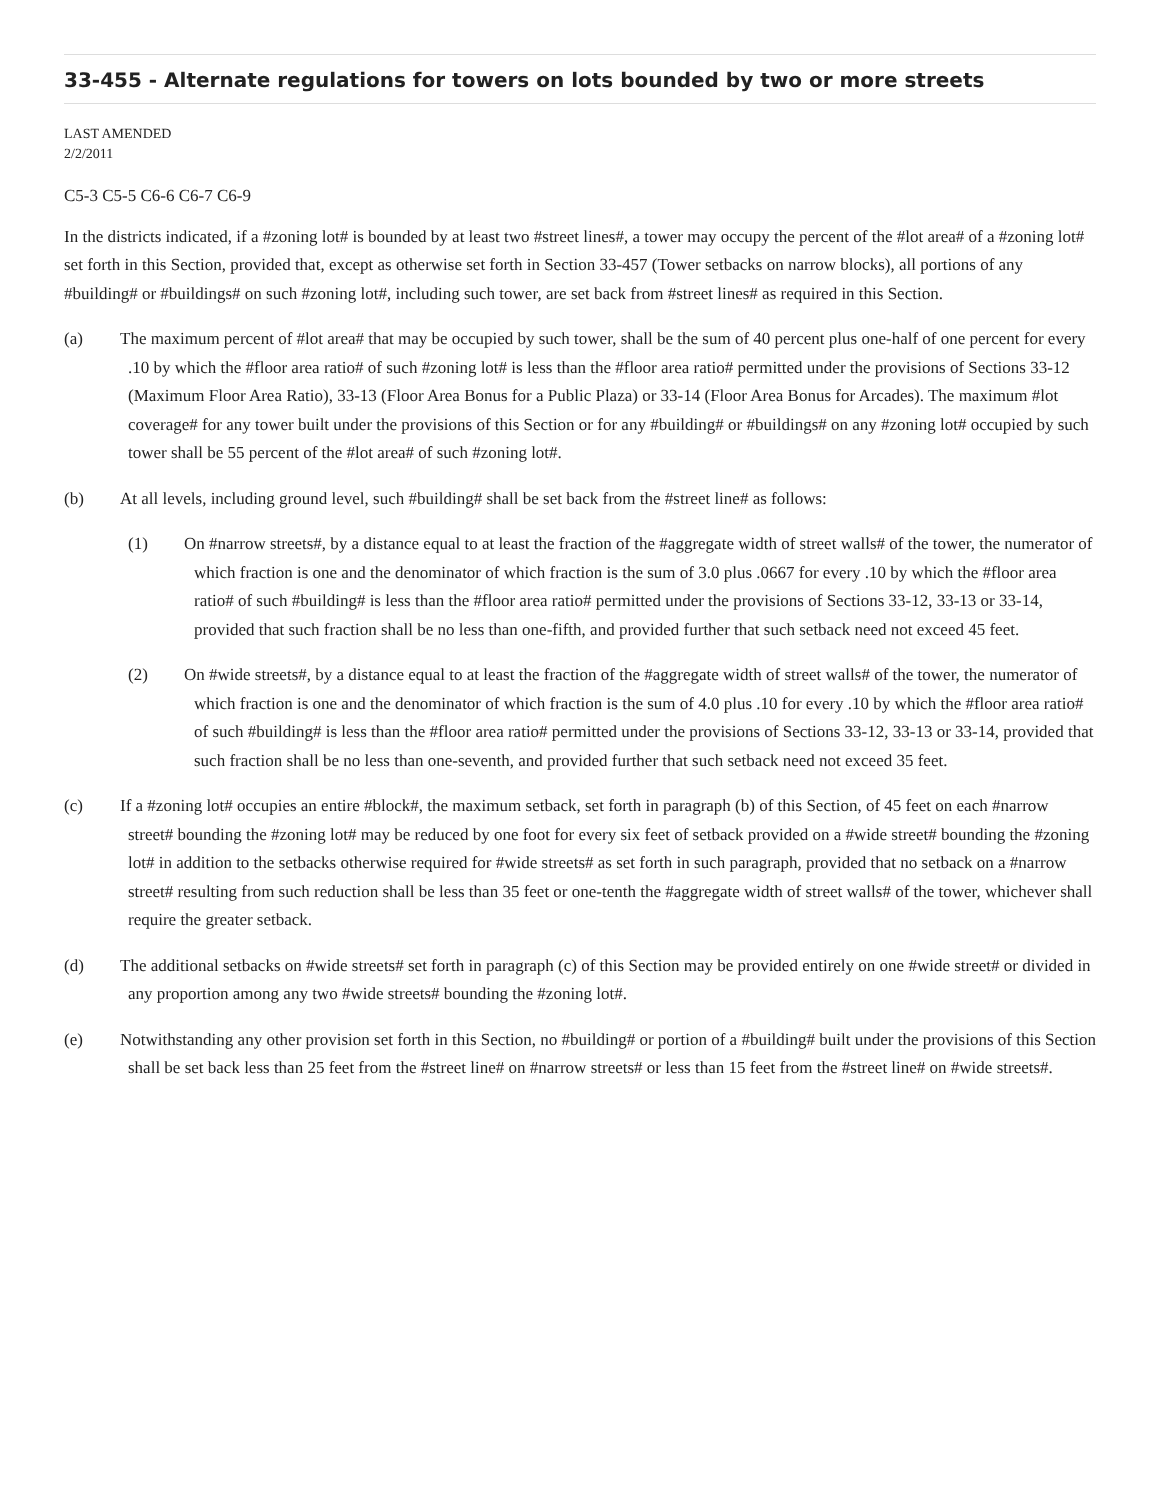33-455 - Alternate regulations for towers on lots bounded by two or more streets
LAST AMENDED
2/2/2011
C5-3 C5-5 C6-6 C6-7 C6-9
In the districts indicated, if a #zoning lot# is bounded by at least two #street lines#, a tower may occupy the percent of the #lot area# of a #zoning lot# set forth in this Section, provided that, except as otherwise set forth in Section 33-457 (Tower setbacks on narrow blocks), all portions of any #building# or #buildings# on such #zoning lot#, including such tower, are set back from #street lines# as required in this Section.
(a) The maximum percent of #lot area# that may be occupied by such tower, shall be the sum of 40 percent plus one-half of one percent for every .10 by which the #floor area ratio# of such #zoning lot# is less than the #floor area ratio# permitted under the provisions of Sections 33-12 (Maximum Floor Area Ratio), 33-13 (Floor Area Bonus for a Public Plaza) or 33-14 (Floor Area Bonus for Arcades). The maximum #lot coverage# for any tower built under the provisions of this Section or for any #building# or #buildings# on any #zoning lot# occupied by such tower shall be 55 percent of the #lot area# of such #zoning lot#.
(b) At all levels, including ground level, such #building# shall be set back from the #street line# as follows:
(1) On #narrow streets#, by a distance equal to at least the fraction of the #aggregate width of street walls# of the tower, the numerator of which fraction is one and the denominator of which fraction is the sum of 3.0 plus .0667 for every .10 by which the #floor area ratio# of such #building# is less than the #floor area ratio# permitted under the provisions of Sections 33-12, 33-13 or 33-14, provided that such fraction shall be no less than one-fifth, and provided further that such setback need not exceed 45 feet.
(2) On #wide streets#, by a distance equal to at least the fraction of the #aggregate width of street walls# of the tower, the numerator of which fraction is one and the denominator of which fraction is the sum of 4.0 plus .10 for every .10 by which the #floor area ratio# of such #building# is less than the #floor area ratio# permitted under the provisions of Sections 33-12, 33-13 or 33-14, provided that such fraction shall be no less than one-seventh, and provided further that such setback need not exceed 35 feet.
(c) If a #zoning lot# occupies an entire #block#, the maximum setback, set forth in paragraph (b) of this Section, of 45 feet on each #narrow street# bounding the #zoning lot# may be reduced by one foot for every six feet of setback provided on a #wide street# bounding the #zoning lot# in addition to the setbacks otherwise required for #wide streets# as set forth in such paragraph, provided that no setback on a #narrow street# resulting from such reduction shall be less than 35 feet or one-tenth the #aggregate width of street walls# of the tower, whichever shall require the greater setback.
(d) The additional setbacks on #wide streets# set forth in paragraph (c) of this Section may be provided entirely on one #wide street# or divided in any proportion among any two #wide streets# bounding the #zoning lot#.
(e) Notwithstanding any other provision set forth in this Section, no #building# or portion of a #building# built under the provisions of this Section shall be set back less than 25 feet from the #street line# on #narrow streets# or less than 15 feet from the #street line# on #wide streets#.